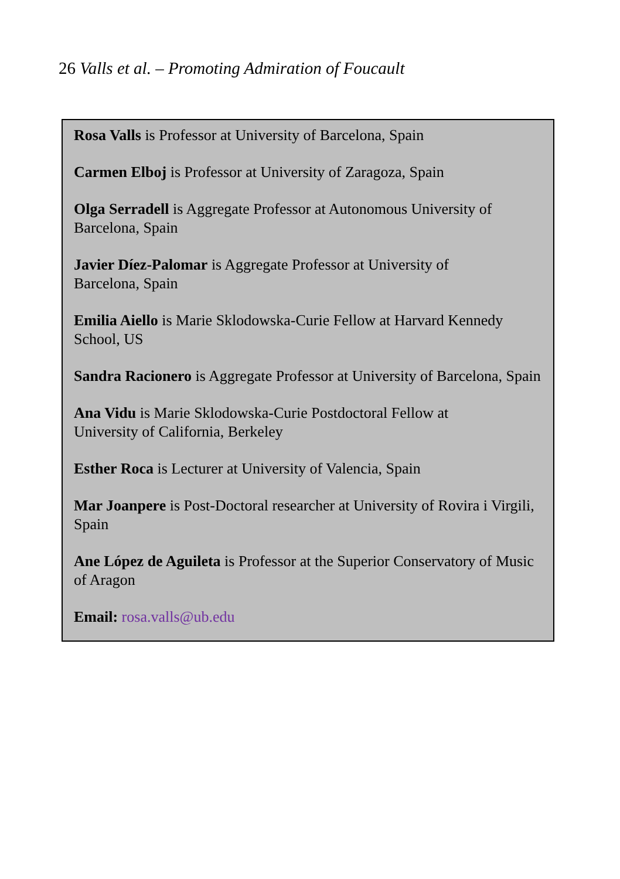26 Valls et al. – Promoting Admiration of Foucault
Rosa Valls is Professor at University of Barcelona, Spain
Carmen Elboj is Professor at University of Zaragoza, Spain
Olga Serradell is Aggregate Professor at Autonomous University of Barcelona, Spain
Javier Díez-Palomar is Aggregate Professor at University of
Barcelona, Spain
Emilia Aiello is Marie Sklodowska-Curie Fellow at Harvard Kennedy School, US
Sandra Racionero is Aggregate Professor at University of Barcelona, Spain
Ana Vidu is Marie Sklodowska-Curie Postdoctoral Fellow at
University of California, Berkeley
Esther Roca is Lecturer at University of Valencia, Spain
Mar Joanpere is Post-Doctoral researcher at University of Rovira i Virgili, Spain
Ane López de Aguileta is Professor at the Superior Conservatory of Music of Aragon
Email: rosa.valls@ub.edu